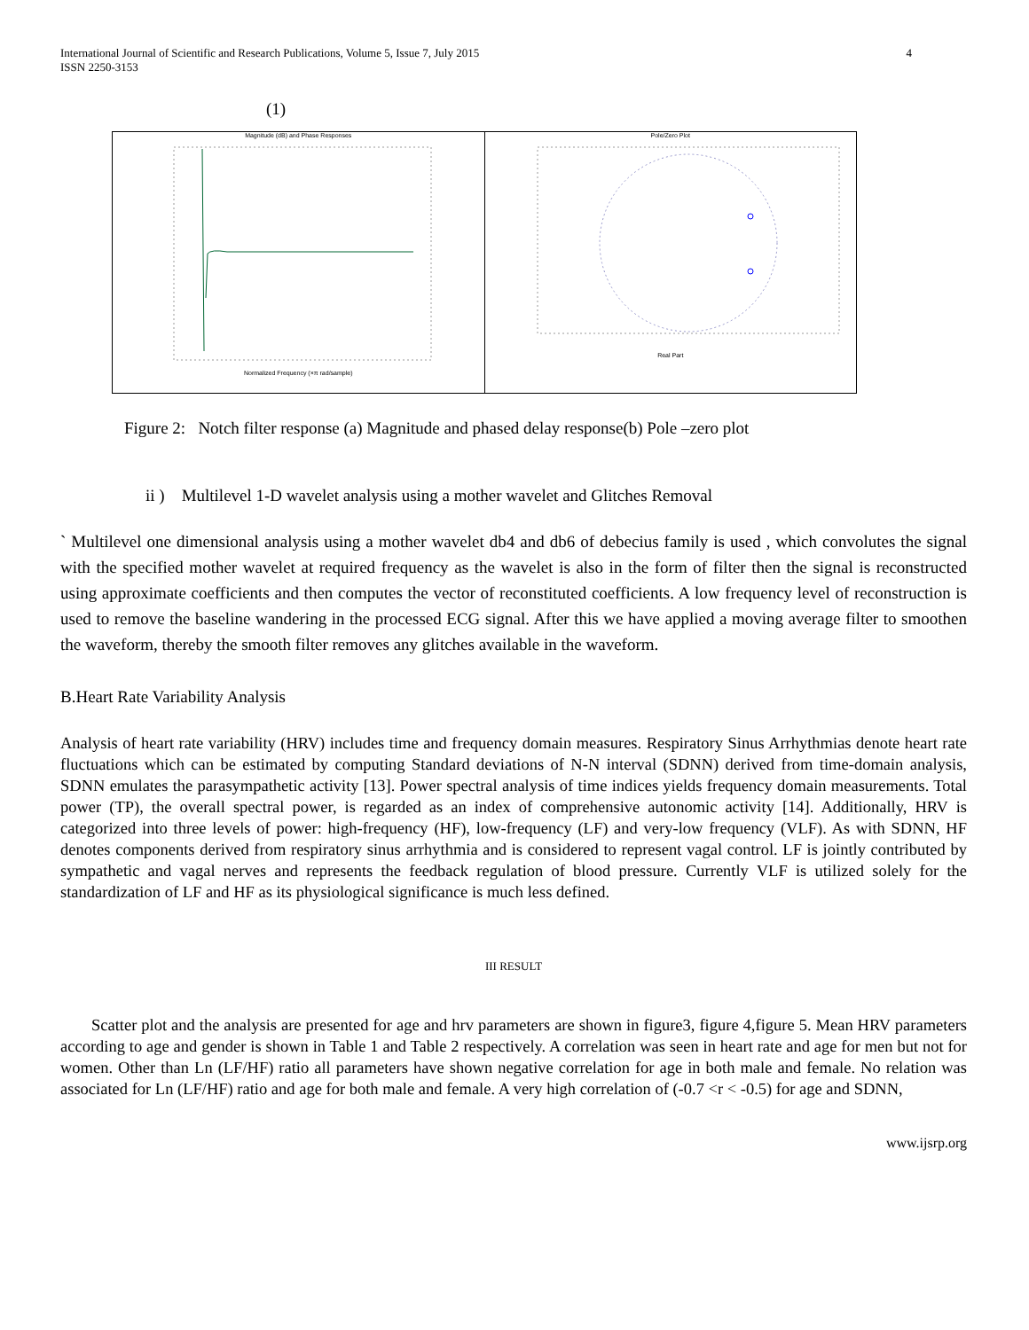International Journal of Scientific and Research Publications, Volume 5, Issue 7, July 2015
ISSN 2250-3153 4
(1)
Magnitude (dB) and Phase Responses
Normalized Frequency (×π rad/sample)
Pole/Zero Plot
Real Part
Figure 2: Notch filter response (a) Magnitude and phased delay response(b) Pole –zero plot
ii ) Multilevel 1-D wavelet analysis using a mother wavelet and Glitches Removal
` Multilevel one dimensional analysis using a mother wavelet db4 and db6 of debecius family is used , which convolutes the signal with the specified mother wavelet at required frequency as the wavelet is also in the form of filter then the signal is reconstructed using approximate coefficients and then computes the vector of reconstituted coefficients. A low frequency level of reconstruction is used to remove the baseline wandering in the processed ECG signal. After this we have applied a moving average filter to smoothen the waveform, thereby the smooth filter removes any glitches available in the waveform.
B.Heart Rate Variability Analysis
Analysis of heart rate variability (HRV) includes time and frequency domain measures. Respiratory Sinus Arrhythmias denote heart rate fluctuations which can be estimated by computing Standard deviations of N-N interval (SDNN) derived from time-domain analysis, SDNN emulates the parasympathetic activity [13]. Power spectral analysis of time indices yields frequency domain measurements. Total power (TP), the overall spectral power, is regarded as an index of comprehensive autonomic activity [14]. Additionally, HRV is categorized into three levels of power: high-frequency (HF), low-frequency (LF) and very-low frequency (VLF). As with SDNN, HF denotes components derived from respiratory sinus arrhythmia and is considered to represent vagal control. LF is jointly contributed by sympathetic and vagal nerves and represents the feedback regulation of blood pressure. Currently VLF is utilized solely for the standardization of LF and HF as its physiological significance is much less defined.
III RESULT
Scatter plot and the analysis are presented for age and hrv parameters are shown in figure3, figure 4,figure 5. Mean HRV parameters according to age and gender is shown in Table 1 and Table 2 respectively. A correlation was seen in heart rate and age for men but not for women. Other than Ln (LF/HF) ratio all parameters have shown negative correlation for age in both male and female. No relation was associated for Ln (LF/HF) ratio and age for both male and female. A very high correlation of (-0.7 <r < -0.5) for age and SDNN,
www.ijsrp.org